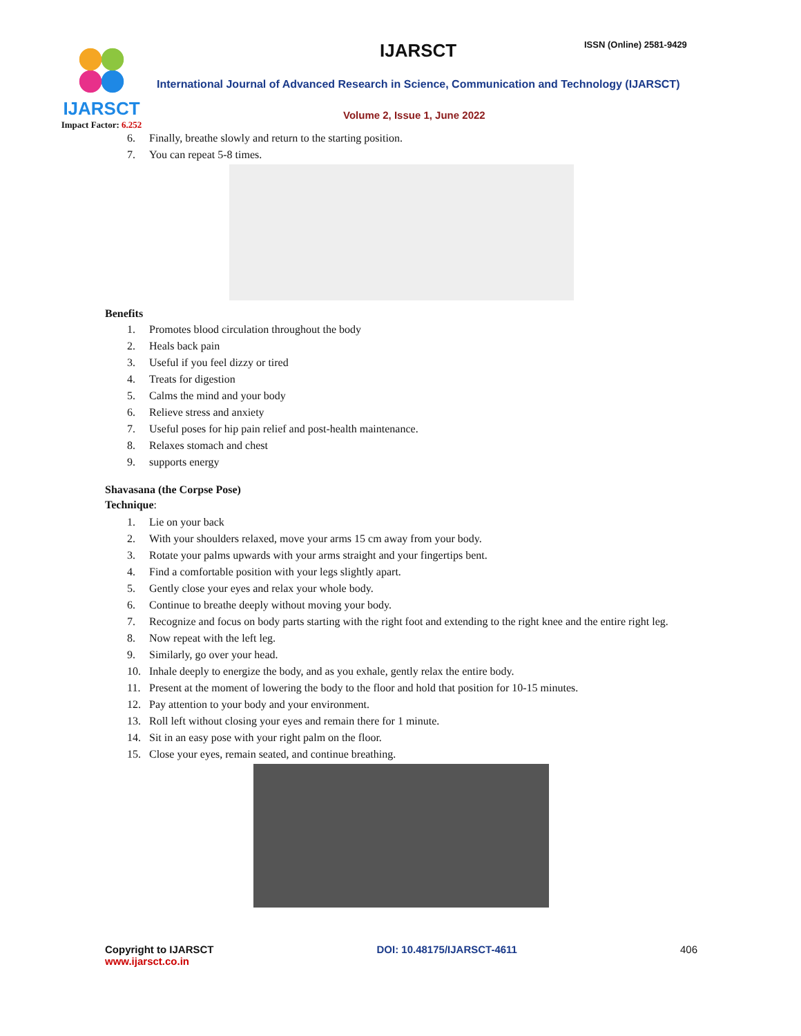IJARSCT ISSN (Online) 2581-9429
IJARSCT
Impact Factor: 6.252
International Journal of Advanced Research in Science, Communication and Technology (IJARSCT)
Volume 2, Issue 1, June 2022
6. Finally, breathe slowly and return to the starting position.
7. You can repeat 5-8 times.
Benefits
1. Promotes blood circulation throughout the body
2. Heals back pain
3. Useful if you feel dizzy or tired
4. Treats for digestion
5. Calms the mind and your body
6. Relieve stress and anxiety
7. Useful poses for hip pain relief and post-health maintenance.
8. Relaxes stomach and chest
9. supports energy
Shavasana (the Corpse Pose)
Technique:
1. Lie on your back
2. With your shoulders relaxed, move your arms 15 cm away from your body.
3. Rotate your palms upwards with your arms straight and your fingertips bent.
4. Find a comfortable position with your legs slightly apart.
5. Gently close your eyes and relax your whole body.
6. Continue to breathe deeply without moving your body.
7. Recognize and focus on body parts starting with the right foot and extending to the right knee and the entire right leg.
8. Now repeat with the left leg.
9. Similarly, go over your head.
10. Inhale deeply to energize the body, and as you exhale, gently relax the entire body.
11. Present at the moment of lowering the body to the floor and hold that position for 10-15 minutes.
12. Pay attention to your body and your environment.
13. Roll left without closing your eyes and remain there for 1 minute.
14. Sit in an easy pose with your right palm on the floor.
15. Close your eyes, remain seated, and continue breathing.
Copyright to IJARSCT
www.ijarsct.co.in
DOI: 10.48175/IJARSCT-4611 406